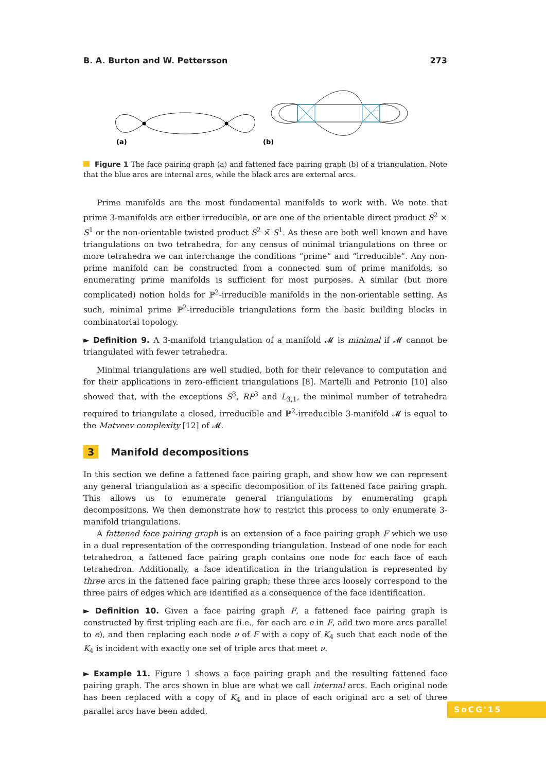B. A. Burton and W. Pettersson 273
(a)
(b)
Figure 1 The face pairing graph (a) and fattened face pairing graph (b) of a triangulation. Note that the blue arcs are internal arcs, while the black arcs are external arcs.
Prime manifolds are the most fundamental manifolds to work with. We note that prime 3-manifolds are either irreducible, or are one of the orientable direct product S<sup>2</sup> × S<sup>1</sup> or the non-orientable twisted product S<sup>2</sup> ×̃ S<sup>1</sup>. As these are both well known and have triangulations on two tetrahedra, for any census of minimal triangulations on three or more tetrahedra we can interchange the conditions “prime” and “irreducible”. Any non-prime manifold can be constructed from a connected sum of prime manifolds, so enumerating prime manifolds is sufficient for most purposes. A similar (but more complicated) notion holds for ℙ<sup>2</sup>-irreducible manifolds in the non-orientable setting. As such, minimal prime ℙ<sup>2</sup>-irreducible triangulations form the basic building blocks in combinatorial topology.
► Definition 9. A 3-manifold triangulation of a manifold 𝓜 is minimal if 𝓜 cannot be triangulated with fewer tetrahedra.
Minimal triangulations are well studied, both for their relevance to computation and for their applications in zero-efficient triangulations [8]. Martelli and Petronio [10] also showed that, with the exceptions S<sup>3</sup>, RP<sup>3</sup> and L<sub>3,1</sub>, the minimal number of tetrahedra required to triangulate a closed, irreducible and ℙ<sup>2</sup>-irreducible 3-manifold 𝓜 is equal to the Matveev complexity [12] of 𝓜.
3 Manifold decompositions
In this section we define a fattened face pairing graph, and show how we can represent any general triangulation as a specific decomposition of its fattened face pairing graph. This allows us to enumerate general triangulations by enumerating graph decompositions. We then demonstrate how to restrict this process to only enumerate 3-manifold triangulations.
A fattened face pairing graph is an extension of a face pairing graph F which we use in a dual representation of the corresponding triangulation. Instead of one node for each tetrahedron, a fattened face pairing graph contains one node for each face of each tetrahedron. Additionally, a face identification in the triangulation is represented by three arcs in the fattened face pairing graph; these three arcs loosely correspond to the three pairs of edges which are identified as a consequence of the face identification.
► Definition 10. Given a face pairing graph F, a fattened face pairing graph is constructed by first tripling each arc (i.e., for each arc e in F, add two more arcs parallel to e), and then replacing each node ν of F with a copy of K<sub>4</sub> such that each node of the K<sub>4</sub> is incident with exactly one set of triple arcs that meet ν.
► Example 11. Figure 1 shows a face pairing graph and the resulting fattened face pairing graph. The arcs shown in blue are what we call internal arcs. Each original node has been replaced with a copy of K<sub>4</sub> and in place of each original arc a set of three parallel arcs have been added.
SoCG'15